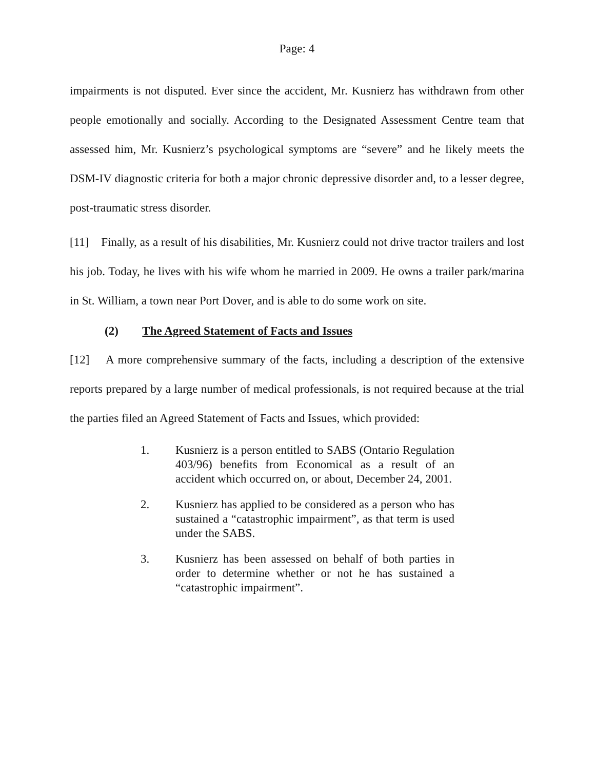Page: 4
impairments is not disputed. Ever since the accident, Mr. Kusnierz has withdrawn from other people emotionally and socially. According to the Designated Assessment Centre team that assessed him, Mr. Kusnierz’s psychological symptoms are “severe” and he likely meets the DSM-IV diagnostic criteria for both a major chronic depressive disorder and, to a lesser degree, post-traumatic stress disorder.
[11] Finally, as a result of his disabilities, Mr. Kusnierz could not drive tractor trailers and lost his job. Today, he lives with his wife whom he married in 2009. He owns a trailer park/marina in St. William, a town near Port Dover, and is able to do some work on site.
(2) The Agreed Statement of Facts and Issues
[12] A more comprehensive summary of the facts, including a description of the extensive reports prepared by a large number of medical professionals, is not required because at the trial the parties filed an Agreed Statement of Facts and Issues, which provided:
1. Kusnierz is a person entitled to SABS (Ontario Regulation 403/96) benefits from Economical as a result of an accident which occurred on, or about, December 24, 2001.
2. Kusnierz has applied to be considered as a person who has sustained a “catastrophic impairment”, as that term is used under the SABS.
3. Kusnierz has been assessed on behalf of both parties in order to determine whether or not he has sustained a “catastrophic impairment”.